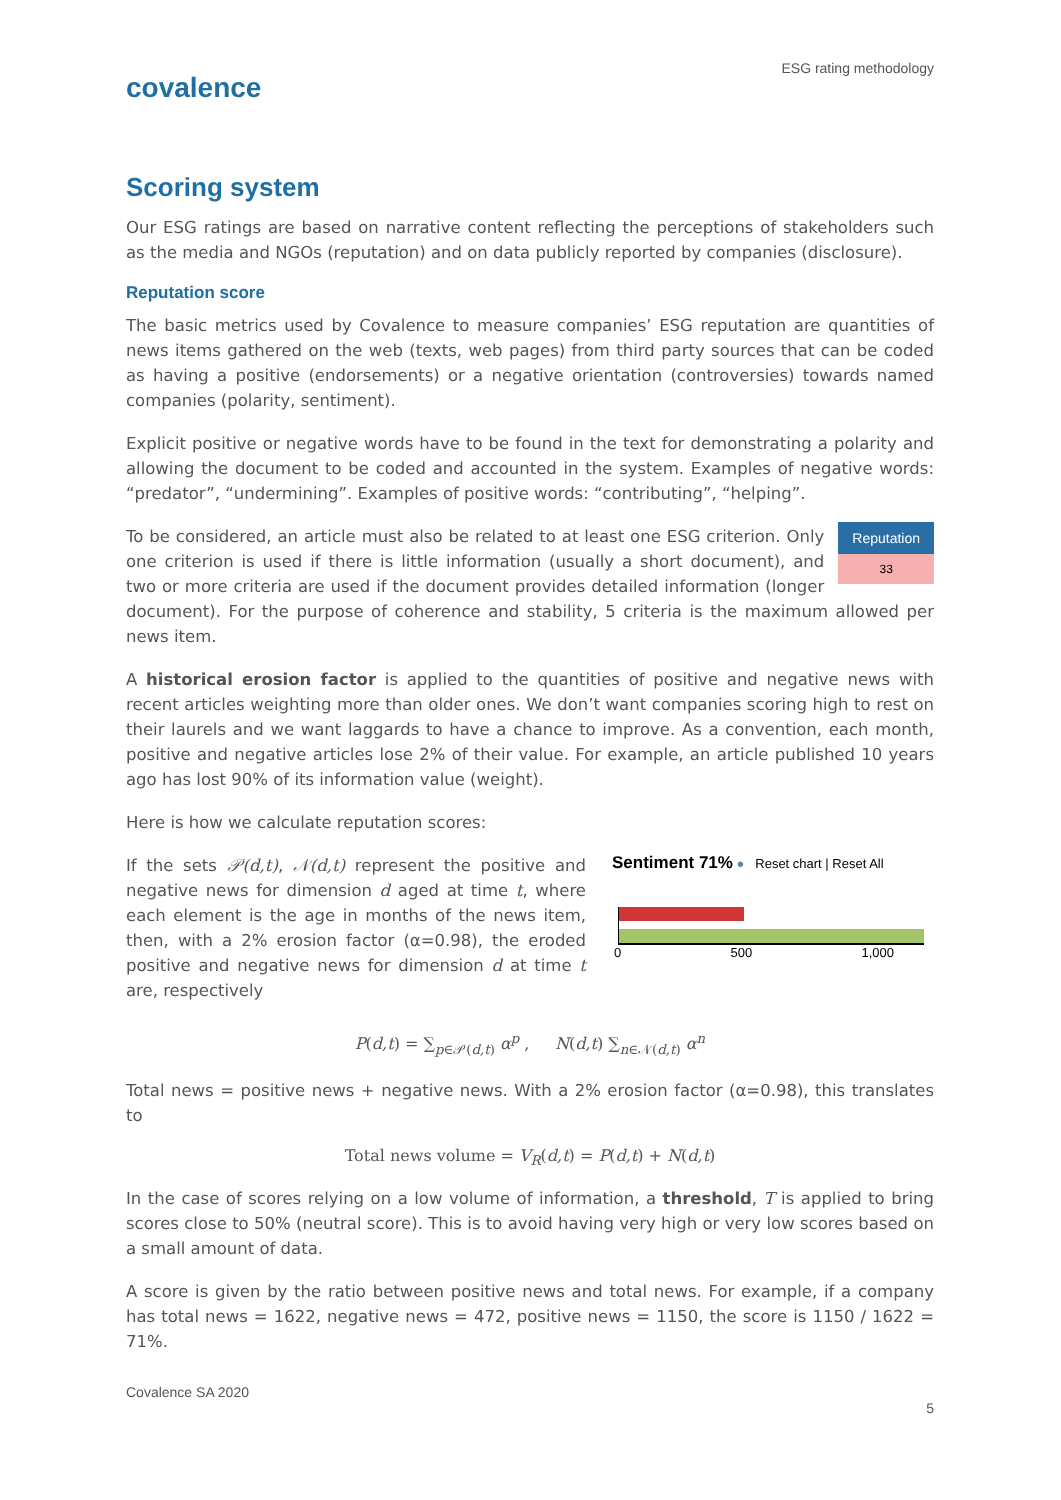ESG rating methodology
covalence
Scoring system
Our ESG ratings are based on narrative content reflecting the perceptions of stakeholders such as the media and NGOs (reputation) and on data publicly reported by companies (disclosure).
Reputation score
The basic metrics used by Covalence to measure companies’ ESG reputation are quantities of news items gathered on the web (texts, web pages) from third party sources that can be coded as having a positive (endorsements) or a negative orientation (controversies) towards named companies (polarity, sentiment).
Explicit positive or negative words have to be found in the text for demonstrating a polarity and allowing the document to be coded and accounted in the system. Examples of negative words: “predator”, “undermining”. Examples of positive words: “contributing”, “helping”.
| Reputation |
| --- |
| 33 |
To be considered, an article must also be related to at least one ESG criterion. Only one criterion is used if there is little information (usually a short document), and two or more criteria are used if the document provides detailed information (longer document). For the purpose of coherence and stability, 5 criteria is the maximum allowed per news item.
A historical erosion factor is applied to the quantities of positive and negative news with recent articles weighting more than older ones. We don’t want companies scoring high to rest on their laurels and we want laggards to have a chance to improve. As a convention, each month, positive and negative articles lose 2% of their value. For example, an article published 10 years ago has lost 90% of its information value (weight).
Here is how we calculate reputation scores:
If the sets 𝒫(d,t), 𝒩(d,t) represent the positive and negative news for dimension d aged at time t, where each element is the age in months of the news item, then, with a 2% erosion factor (α=0.98), the eroded positive and negative news for dimension d at time t are, respectively
Sentiment 71% ● Reset chart | Reset All
0 500 1,000
P(d,t) = ∑<sub>p∈𝒫(d,t)</sub> α<sup>p</sup> , N(d,t) ∑<sub>n∈𝒩(d,t)</sub> α<sup>n</sup>
Total news = positive news + negative news. With a 2% erosion factor (α=0.98), this translates to
Total news volume = V<sub>R</sub>(d,t) = P(d,t) + N(d,t)
In the case of scores relying on a low volume of information, a threshold, T is applied to bring scores close to 50% (neutral score). This is to avoid having very high or very low scores based on a small amount of data.
A score is given by the ratio between positive news and total news. For example, if a company has total news = 1622, negative news = 472, positive news = 1150, the score is 1150 / 1622 = 71%.
Covalence SA 2020
5